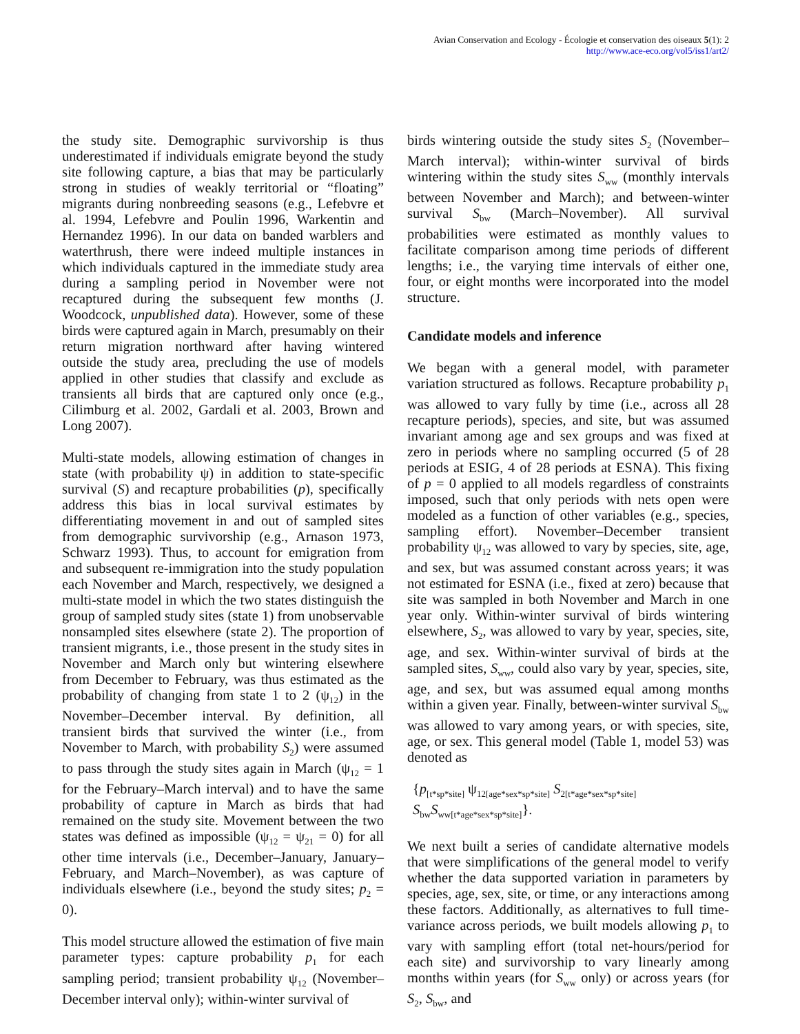Avian Conservation and Ecology - Écologie et conservation des oiseaux 5(1): 2
http://www.ace-eco.org/vol5/iss1/art2/
the study site. Demographic survivorship is thus underestimated if individuals emigrate beyond the study site following capture, a bias that may be particularly strong in studies of weakly territorial or “floating” migrants during nonbreeding seasons (e.g., Lefebvre et al. 1994, Lefebvre and Poulin 1996, Warkentin and Hernandez 1996). In our data on banded warblers and waterthrush, there were indeed multiple instances in which individuals captured in the immediate study area during a sampling period in November were not recaptured during the subsequent few months (J. Woodcock, unpublished data). However, some of these birds were captured again in March, presumably on their return migration northward after having wintered outside the study area, precluding the use of models applied in other studies that classify and exclude as transients all birds that are captured only once (e.g., Cilimburg et al. 2002, Gardali et al. 2003, Brown and Long 2007).
Multi-state models, allowing estimation of changes in state (with probability ψ) in addition to state-specific survival (S) and recapture probabilities (p), specifically address this bias in local survival estimates by differentiating movement in and out of sampled sites from demographic survivorship (e.g., Arnason 1973, Schwarz 1993). Thus, to account for emigration from and subsequent re-immigration into the study population each November and March, respectively, we designed a multi-state model in which the two states distinguish the group of sampled study sites (state 1) from unobservable nonsampled sites elsewhere (state 2). The proportion of transient migrants, i.e., those present in the study sites in November and March only but wintering elsewhere from December to February, was thus estimated as the probability of changing from state 1 to 2 (ψ<sub>12</sub>) in the November–December interval. By definition, all transient birds that survived the winter (i.e., from November to March, with probability S<sub>2</sub>) were assumed to pass through the study sites again in March (ψ<sub>12</sub> = 1 for the February–March interval) and to have the same probability of capture in March as birds that had remained on the study site. Movement between the two states was defined as impossible (ψ<sub>12</sub> = ψ<sub>21</sub> = 0) for all other time intervals (i.e., December–January, January–February, and March–November), as was capture of individuals elsewhere (i.e., beyond the study sites; p<sub>2</sub> = 0).
This model structure allowed the estimation of five main parameter types: capture probability p<sub>1</sub> for each sampling period; transient probability ψ<sub>12</sub> (November–December interval only); within-winter survival of
birds wintering outside the study sites S<sub>2</sub> (November–March interval); within-winter survival of birds wintering within the study sites S<sub>ww</sub> (monthly intervals between November and March); and between-winter survival S<sub>bw</sub> (March–November). All survival probabilities were estimated as monthly values to facilitate comparison among time periods of different lengths; i.e., the varying time intervals of either one, four, or eight months were incorporated into the model structure.
Candidate models and inference
We began with a general model, with parameter variation structured as follows. Recapture probability p<sub>1</sub> was allowed to vary fully by time (i.e., across all 28 recapture periods), species, and site, but was assumed invariant among age and sex groups and was fixed at zero in periods where no sampling occurred (5 of 28 periods at ESIG, 4 of 28 periods at ESNA). This fixing of p = 0 applied to all models regardless of constraints imposed, such that only periods with nets open were modeled as a function of other variables (e.g., species, sampling effort). November–December transient probability ψ<sub>12</sub> was allowed to vary by species, site, age, and sex, but was assumed constant across years; it was not estimated for ESNA (i.e., fixed at zero) because that site was sampled in both November and March in one year only. Within-winter survival of birds wintering elsewhere, S<sub>2</sub>, was allowed to vary by year, species, site, age, and sex. Within-winter survival of birds at the sampled sites, S<sub>ww</sub>, could also vary by year, species, site, age, and sex, but was assumed equal among months within a given year. Finally, between-winter survival S<sub>bw</sub> was allowed to vary among years, or with species, site, age, or sex. This general model (Table 1, model 53) was denoted as
{p<sub>[t*sp*site]</sub> ψ<sub>12[age*sex*sp*site]</sub> S<sub>2[t*age*sex*sp*site]</sub>
S<sub>bw</sub>S<sub>ww[t*age*sex*sp*site]</sub>}.
We next built a series of candidate alternative models that were simplifications of the general model to verify whether the data supported variation in parameters by species, age, sex, site, or time, or any interactions among these factors. Additionally, as alternatives to full time-variance across periods, we built models allowing p<sub>1</sub> to vary with sampling effort (total net-hours/period for each site) and survivorship to vary linearly among months within years (for S<sub>ww</sub> only) or across years (for S<sub>2</sub>, S<sub>bw</sub>, and